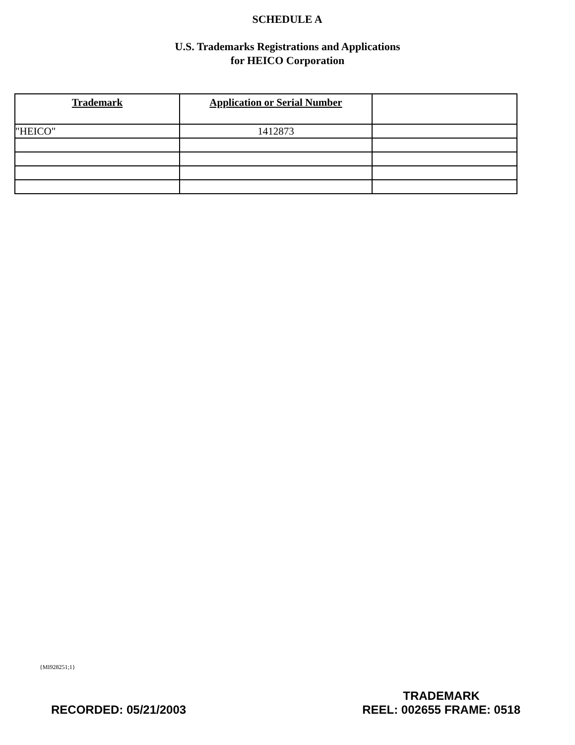SCHEDULE A
U.S. Trademarks Registrations and Applications
for HEICO Corporation
| Trademark | Application or Serial Number | |
| --- | --- | --- |
| "HEICO" | 1412873 | |
{MI928251;1}
RECORDED: 05/21/2003
TRADEMARK
REEL: 002655 FRAME: 0518